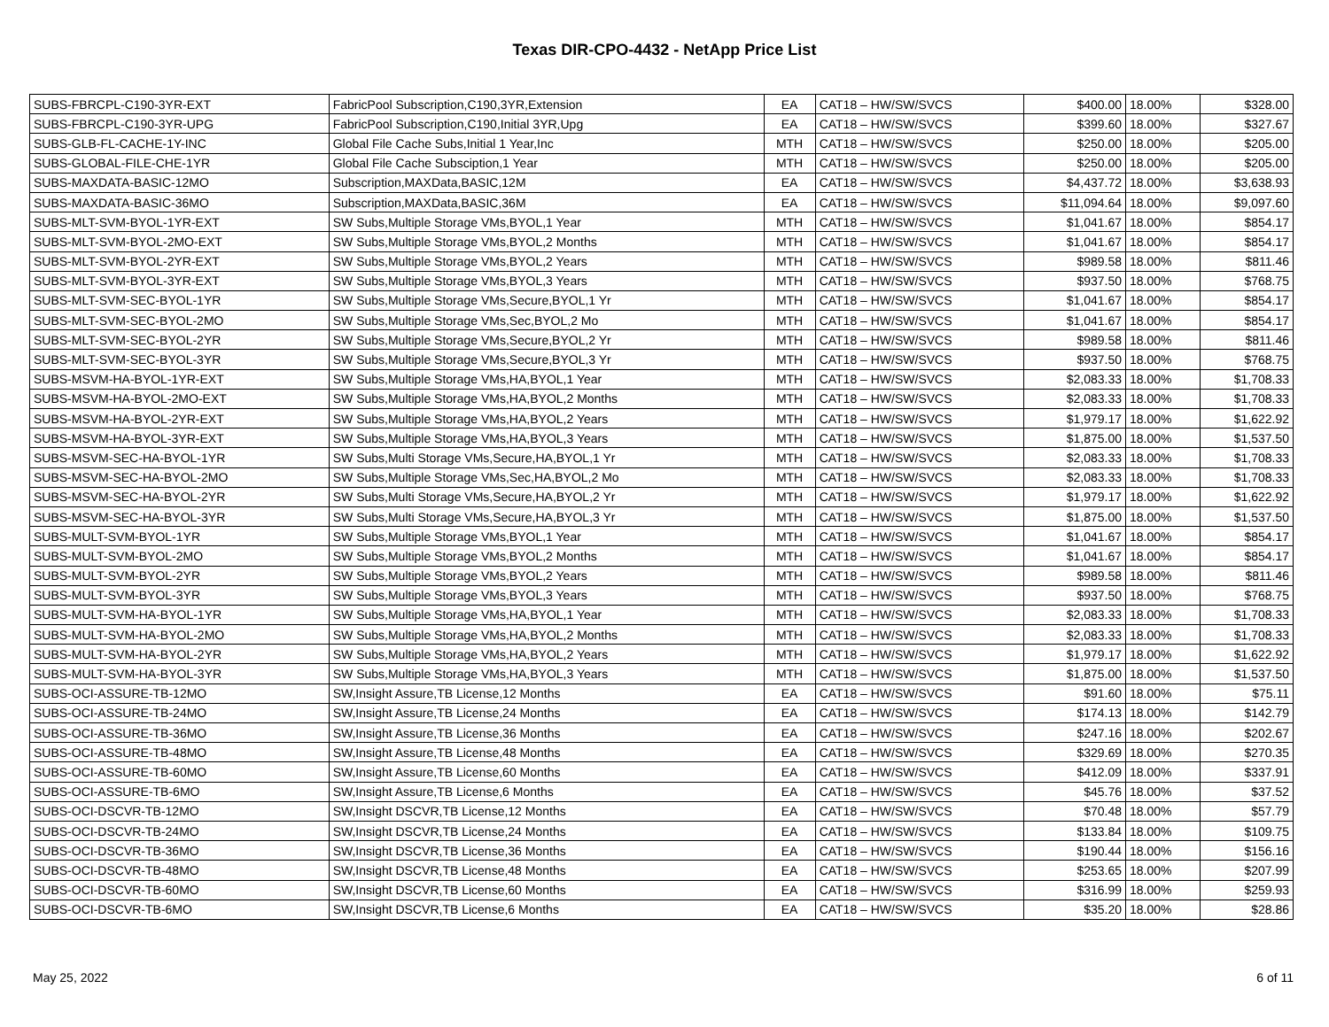Texas DIR-CPO-4432 - NetApp Price List
| SUBS-FBRCPL-C190-3YR-EXT | FabricPool Subscription,C190,3YR,Extension | EA | CAT18 – HW/SW/SVCS | $400.00 | 18.00% | $328.00 |
| SUBS-FBRCPL-C190-3YR-UPG | FabricPool Subscription,C190,Initial 3YR,Upg | EA | CAT18 – HW/SW/SVCS | $399.60 | 18.00% | $327.67 |
| SUBS-GLB-FL-CACHE-1Y-INC | Global File Cache Subs,Initial 1 Year,Inc | MTH | CAT18 – HW/SW/SVCS | $250.00 | 18.00% | $205.00 |
| SUBS-GLOBAL-FILE-CHE-1YR | Global File Cache Subsciption,1 Year | MTH | CAT18 – HW/SW/SVCS | $250.00 | 18.00% | $205.00 |
| SUBS-MAXDATA-BASIC-12MO | Subscription,MAXData,BASIC,12M | EA | CAT18 – HW/SW/SVCS | $4,437.72 | 18.00% | $3,638.93 |
| SUBS-MAXDATA-BASIC-36MO | Subscription,MAXData,BASIC,36M | EA | CAT18 – HW/SW/SVCS | $11,094.64 | 18.00% | $9,097.60 |
| SUBS-MLT-SVM-BYOL-1YR-EXT | SW Subs,Multiple Storage VMs,BYOL,1 Year | MTH | CAT18 – HW/SW/SVCS | $1,041.67 | 18.00% | $854.17 |
| SUBS-MLT-SVM-BYOL-2MO-EXT | SW Subs,Multiple Storage VMs,BYOL,2 Months | MTH | CAT18 – HW/SW/SVCS | $1,041.67 | 18.00% | $854.17 |
| SUBS-MLT-SVM-BYOL-2YR-EXT | SW Subs,Multiple Storage VMs,BYOL,2 Years | MTH | CAT18 – HW/SW/SVCS | $989.58 | 18.00% | $811.46 |
| SUBS-MLT-SVM-BYOL-3YR-EXT | SW Subs,Multiple Storage VMs,BYOL,3 Years | MTH | CAT18 – HW/SW/SVCS | $937.50 | 18.00% | $768.75 |
| SUBS-MLT-SVM-SEC-BYOL-1YR | SW Subs,Multiple Storage VMs,Secure,BYOL,1 Yr | MTH | CAT18 – HW/SW/SVCS | $1,041.67 | 18.00% | $854.17 |
| SUBS-MLT-SVM-SEC-BYOL-2MO | SW Subs,Multiple Storage VMs,Sec,BYOL,2 Mo | MTH | CAT18 – HW/SW/SVCS | $1,041.67 | 18.00% | $854.17 |
| SUBS-MLT-SVM-SEC-BYOL-2YR | SW Subs,Multiple Storage VMs,Secure,BYOL,2 Yr | MTH | CAT18 – HW/SW/SVCS | $989.58 | 18.00% | $811.46 |
| SUBS-MLT-SVM-SEC-BYOL-3YR | SW Subs,Multiple Storage VMs,Secure,BYOL,3 Yr | MTH | CAT18 – HW/SW/SVCS | $937.50 | 18.00% | $768.75 |
| SUBS-MSVM-HA-BYOL-1YR-EXT | SW Subs,Multiple Storage VMs,HA,BYOL,1 Year | MTH | CAT18 – HW/SW/SVCS | $2,083.33 | 18.00% | $1,708.33 |
| SUBS-MSVM-HA-BYOL-2MO-EXT | SW Subs,Multiple Storage VMs,HA,BYOL,2 Months | MTH | CAT18 – HW/SW/SVCS | $2,083.33 | 18.00% | $1,708.33 |
| SUBS-MSVM-HA-BYOL-2YR-EXT | SW Subs,Multiple Storage VMs,HA,BYOL,2 Years | MTH | CAT18 – HW/SW/SVCS | $1,979.17 | 18.00% | $1,622.92 |
| SUBS-MSVM-HA-BYOL-3YR-EXT | SW Subs,Multiple Storage VMs,HA,BYOL,3 Years | MTH | CAT18 – HW/SW/SVCS | $1,875.00 | 18.00% | $1,537.50 |
| SUBS-MSVM-SEC-HA-BYOL-1YR | SW Subs,Multi Storage VMs,Secure,HA,BYOL,1 Yr | MTH | CAT18 – HW/SW/SVCS | $2,083.33 | 18.00% | $1,708.33 |
| SUBS-MSVM-SEC-HA-BYOL-2MO | SW Subs,Multiple Storage VMs,Sec,HA,BYOL,2 Mo | MTH | CAT18 – HW/SW/SVCS | $2,083.33 | 18.00% | $1,708.33 |
| SUBS-MSVM-SEC-HA-BYOL-2YR | SW Subs,Multi Storage VMs,Secure,HA,BYOL,2 Yr | MTH | CAT18 – HW/SW/SVCS | $1,979.17 | 18.00% | $1,622.92 |
| SUBS-MSVM-SEC-HA-BYOL-3YR | SW Subs,Multi Storage VMs,Secure,HA,BYOL,3 Yr | MTH | CAT18 – HW/SW/SVCS | $1,875.00 | 18.00% | $1,537.50 |
| SUBS-MULT-SVM-BYOL-1YR | SW Subs,Multiple Storage VMs,BYOL,1 Year | MTH | CAT18 – HW/SW/SVCS | $1,041.67 | 18.00% | $854.17 |
| SUBS-MULT-SVM-BYOL-2MO | SW Subs,Multiple Storage VMs,BYOL,2 Months | MTH | CAT18 – HW/SW/SVCS | $1,041.67 | 18.00% | $854.17 |
| SUBS-MULT-SVM-BYOL-2YR | SW Subs,Multiple Storage VMs,BYOL,2 Years | MTH | CAT18 – HW/SW/SVCS | $989.58 | 18.00% | $811.46 |
| SUBS-MULT-SVM-BYOL-3YR | SW Subs,Multiple Storage VMs,BYOL,3 Years | MTH | CAT18 – HW/SW/SVCS | $937.50 | 18.00% | $768.75 |
| SUBS-MULT-SVM-HA-BYOL-1YR | SW Subs,Multiple Storage VMs,HA,BYOL,1 Year | MTH | CAT18 – HW/SW/SVCS | $2,083.33 | 18.00% | $1,708.33 |
| SUBS-MULT-SVM-HA-BYOL-2MO | SW Subs,Multiple Storage VMs,HA,BYOL,2 Months | MTH | CAT18 – HW/SW/SVCS | $2,083.33 | 18.00% | $1,708.33 |
| SUBS-MULT-SVM-HA-BYOL-2YR | SW Subs,Multiple Storage VMs,HA,BYOL,2 Years | MTH | CAT18 – HW/SW/SVCS | $1,979.17 | 18.00% | $1,622.92 |
| SUBS-MULT-SVM-HA-BYOL-3YR | SW Subs,Multiple Storage VMs,HA,BYOL,3 Years | MTH | CAT18 – HW/SW/SVCS | $1,875.00 | 18.00% | $1,537.50 |
| SUBS-OCI-ASSURE-TB-12MO | SW,Insight Assure,TB License,12 Months | EA | CAT18 – HW/SW/SVCS | $91.60 | 18.00% | $75.11 |
| SUBS-OCI-ASSURE-TB-24MO | SW,Insight Assure,TB License,24 Months | EA | CAT18 – HW/SW/SVCS | $174.13 | 18.00% | $142.79 |
| SUBS-OCI-ASSURE-TB-36MO | SW,Insight Assure,TB License,36 Months | EA | CAT18 – HW/SW/SVCS | $247.16 | 18.00% | $202.67 |
| SUBS-OCI-ASSURE-TB-48MO | SW,Insight Assure,TB License,48 Months | EA | CAT18 – HW/SW/SVCS | $329.69 | 18.00% | $270.35 |
| SUBS-OCI-ASSURE-TB-60MO | SW,Insight Assure,TB License,60 Months | EA | CAT18 – HW/SW/SVCS | $412.09 | 18.00% | $337.91 |
| SUBS-OCI-ASSURE-TB-6MO | SW,Insight Assure,TB License,6 Months | EA | CAT18 – HW/SW/SVCS | $45.76 | 18.00% | $37.52 |
| SUBS-OCI-DSCVR-TB-12MO | SW,Insight DSCVR,TB License,12 Months | EA | CAT18 – HW/SW/SVCS | $70.48 | 18.00% | $57.79 |
| SUBS-OCI-DSCVR-TB-24MO | SW,Insight DSCVR,TB License,24 Months | EA | CAT18 – HW/SW/SVCS | $133.84 | 18.00% | $109.75 |
| SUBS-OCI-DSCVR-TB-36MO | SW,Insight DSCVR,TB License,36 Months | EA | CAT18 – HW/SW/SVCS | $190.44 | 18.00% | $156.16 |
| SUBS-OCI-DSCVR-TB-48MO | SW,Insight DSCVR,TB License,48 Months | EA | CAT18 – HW/SW/SVCS | $253.65 | 18.00% | $207.99 |
| SUBS-OCI-DSCVR-TB-60MO | SW,Insight DSCVR,TB License,60 Months | EA | CAT18 – HW/SW/SVCS | $316.99 | 18.00% | $259.93 |
| SUBS-OCI-DSCVR-TB-6MO | SW,Insight DSCVR,TB License,6 Months | EA | CAT18 – HW/SW/SVCS | $35.20 | 18.00% | $28.86 |
May 25, 2022 6 of 11